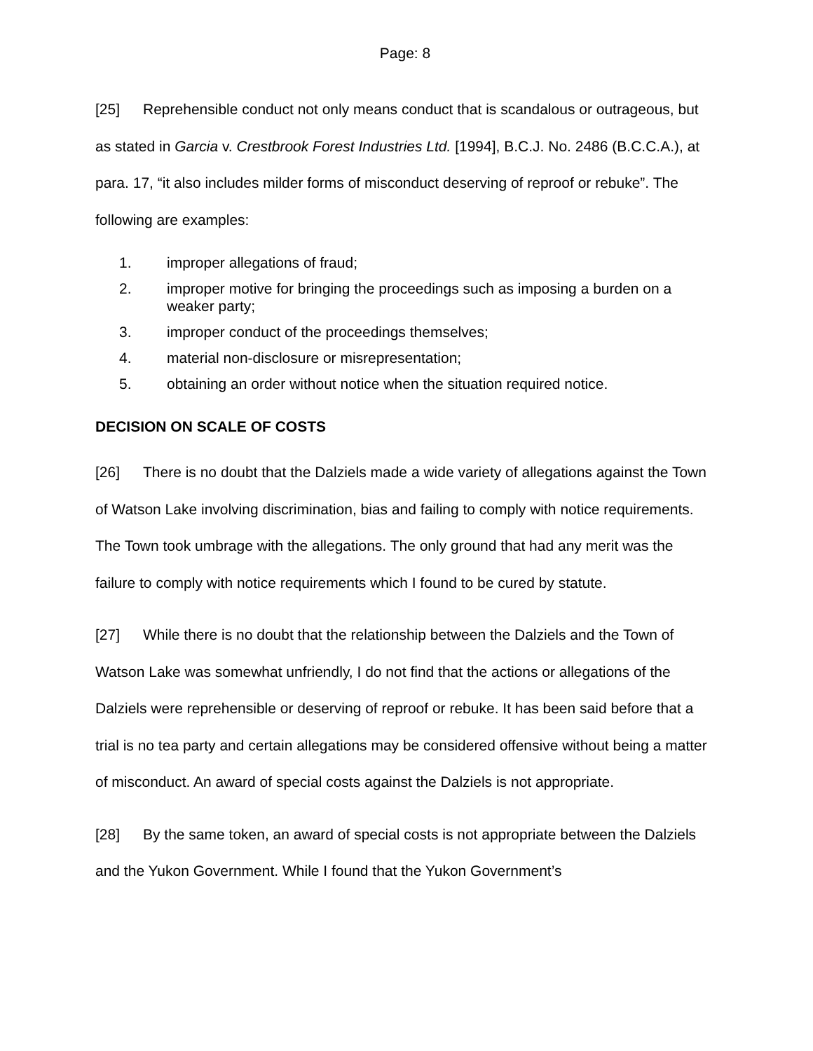Page: 8
[25] Reprehensible conduct not only means conduct that is scandalous or outrageous, but as stated in Garcia v. Crestbrook Forest Industries Ltd. [1994], B.C.J. No. 2486 (B.C.C.A.), at para. 17, “it also includes milder forms of misconduct deserving of reproof or rebuke”. The following are examples:
1. improper allegations of fraud;
2. improper motive for bringing the proceedings such as imposing a burden on a weaker party;
3. improper conduct of the proceedings themselves;
4. material non-disclosure or misrepresentation;
5. obtaining an order without notice when the situation required notice.
DECISION ON SCALE OF COSTS
[26] There is no doubt that the Dalziels made a wide variety of allegations against the Town of Watson Lake involving discrimination, bias and failing to comply with notice requirements. The Town took umbrage with the allegations. The only ground that had any merit was the failure to comply with notice requirements which I found to be cured by statute.
[27] While there is no doubt that the relationship between the Dalziels and the Town of Watson Lake was somewhat unfriendly, I do not find that the actions or allegations of the Dalziels were reprehensible or deserving of reproof or rebuke. It has been said before that a trial is no tea party and certain allegations may be considered offensive without being a matter of misconduct. An award of special costs against the Dalziels is not appropriate.
[28] By the same token, an award of special costs is not appropriate between the Dalziels and the Yukon Government. While I found that the Yukon Government’s